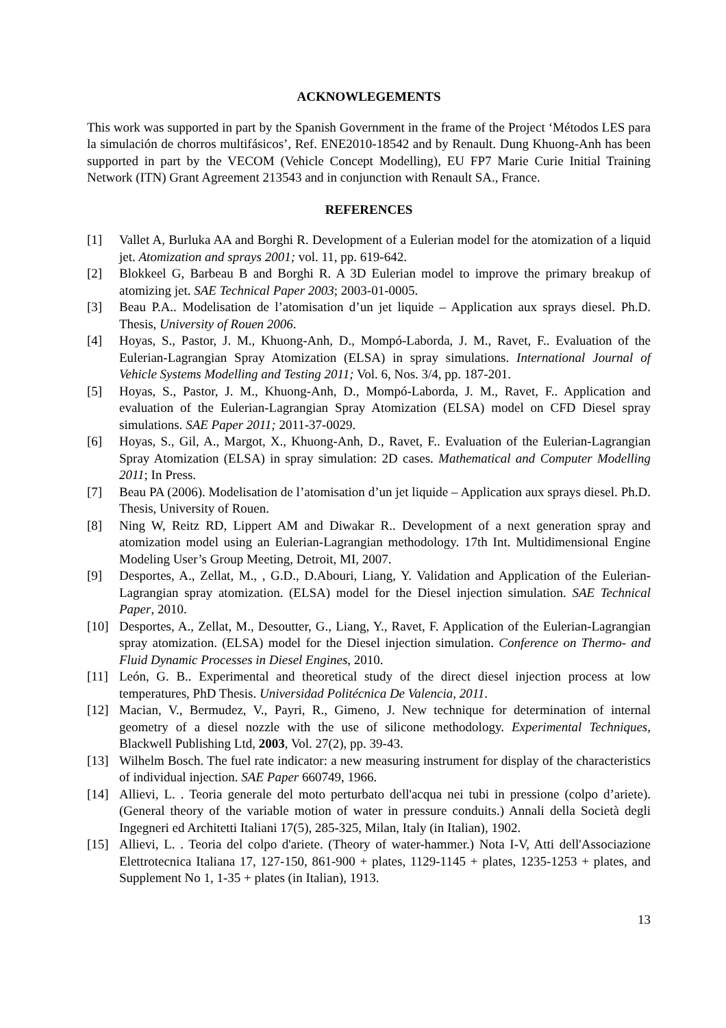ACKNOWLEGEMENTS
This work was supported in part by the Spanish Government in the frame of the Project ‘Métodos LES para la simulación de chorros multifásicos’, Ref. ENE2010-18542 and by Renault. Dung Khuong-Anh has been supported in part by the VECOM (Vehicle Concept Modelling), EU FP7 Marie Curie Initial Training Network (ITN) Grant Agreement 213543 and in conjunction with Renault SA., France.
REFERENCES
[1] Vallet A, Burluka AA and Borghi R. Development of a Eulerian model for the atomization of a liquid jet. Atomization and sprays 2001; vol. 11, pp. 619-642.
[2] Blokkeel G, Barbeau B and Borghi R. A 3D Eulerian model to improve the primary breakup of atomizing jet. SAE Technical Paper 2003; 2003-01-0005.
[3] Beau P.A.. Modelisation de l’atomisation d’un jet liquide – Application aux sprays diesel. Ph.D. Thesis, University of Rouen 2006.
[4] Hoyas, S., Pastor, J. M., Khuong-Anh, D., Mompó-Laborda, J. M., Ravet, F.. Evaluation of the Eulerian-Lagrangian Spray Atomization (ELSA) in spray simulations. International Journal of Vehicle Systems Modelling and Testing 2011; Vol. 6, Nos. 3/4, pp. 187-201.
[5] Hoyas, S., Pastor, J. M., Khuong-Anh, D., Mompó-Laborda, J. M., Ravet, F.. Application and evaluation of the Eulerian-Lagrangian Spray Atomization (ELSA) model on CFD Diesel spray simulations. SAE Paper 2011; 2011-37-0029.
[6] Hoyas, S., Gil, A., Margot, X., Khuong-Anh, D., Ravet, F.. Evaluation of the Eulerian-Lagrangian Spray Atomization (ELSA) in spray simulation: 2D cases. Mathematical and Computer Modelling 2011; In Press.
[7] Beau PA (2006). Modelisation de l’atomisation d’un jet liquide – Application aux sprays diesel. Ph.D. Thesis, University of Rouen.
[8] Ning W, Reitz RD, Lippert AM and Diwakar R.. Development of a next generation spray and atomization model using an Eulerian-Lagrangian methodology. 17th Int. Multidimensional Engine Modeling User’s Group Meeting, Detroit, MI, 2007.
[9] Desportes, A., Zellat, M., , G.D., D.Abouri, Liang, Y. Validation and Application of the Eulerian-Lagrangian spray atomization. (ELSA) model for the Diesel injection simulation. SAE Technical Paper, 2010.
[10] Desportes, A., Zellat, M., Desoutter, G., Liang, Y., Ravet, F. Application of the Eulerian-Lagrangian spray atomization. (ELSA) model for the Diesel injection simulation. Conference on Thermo- and Fluid Dynamic Processes in Diesel Engines, 2010.
[11] León, G. B.. Experimental and theoretical study of the direct diesel injection process at low temperatures, PhD Thesis. Universidad Politécnica De Valencia, 2011.
[12] Macian, V., Bermudez, V., Payri, R., Gimeno, J. New technique for determination of internal geometry of a diesel nozzle with the use of silicone methodology. Experimental Techniques, Blackwell Publishing Ltd, 2003, Vol. 27(2), pp. 39-43.
[13] Wilhelm Bosch. The fuel rate indicator: a new measuring instrument for display of the characteristics of individual injection. SAE Paper 660749, 1966.
[14] Allievi, L. . Teoria generale del moto perturbato dell'acqua nei tubi in pressione (colpo d’ariete). (General theory of the variable motion of water in pressure conduits.) Annali della Società degli Ingegneri ed Architetti Italiani 17(5), 285-325, Milan, Italy (in Italian), 1902.
[15] Allievi, L. . Teoria del colpo d'ariete. (Theory of water-hammer.) Nota I-V, Atti dell'Associazione Elettrotecnica Italiana 17, 127-150, 861-900 + plates, 1129-1145 + plates, 1235-1253 + plates, and Supplement No 1, 1-35 + plates (in Italian), 1913.
13